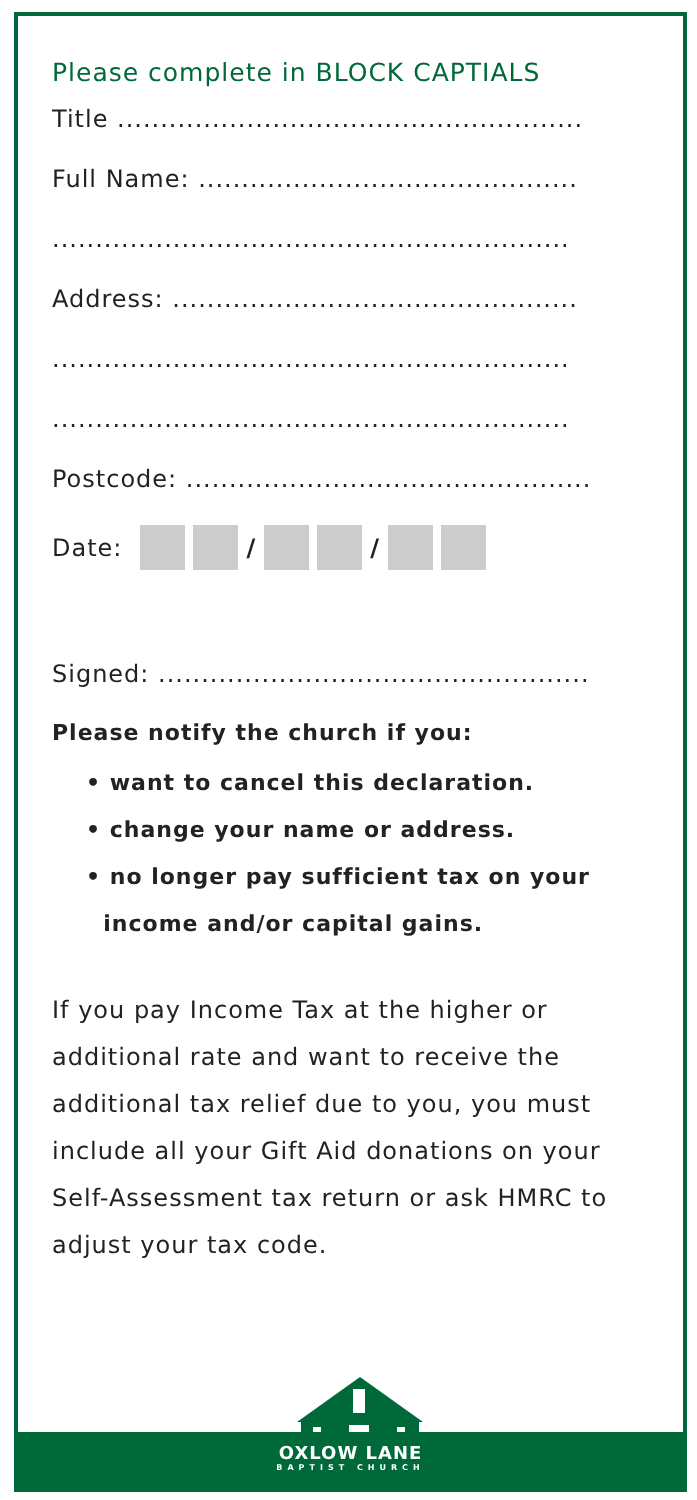Please complete in BLOCK CAPTIALS
Title ......................................................
Full Name: ............................................
............................................................
Address: ...............................................
............................................................
............................................................
Postcode: ...............................................
Date: / /
Signed: ..................................................
Please notify the church if you:
• want to cancel this declaration.
• change your name or address.
• no longer pay sufficient tax on your
income and/or capital gains.
If you pay Income Tax at the higher or additional rate and want to receive the additional tax relief due to you, you must include all your Gift Aid donations on your Self-Assessment tax return or ask HMRC to adjust your tax code.
OXLOW LANE
BAPTIST CHURCH